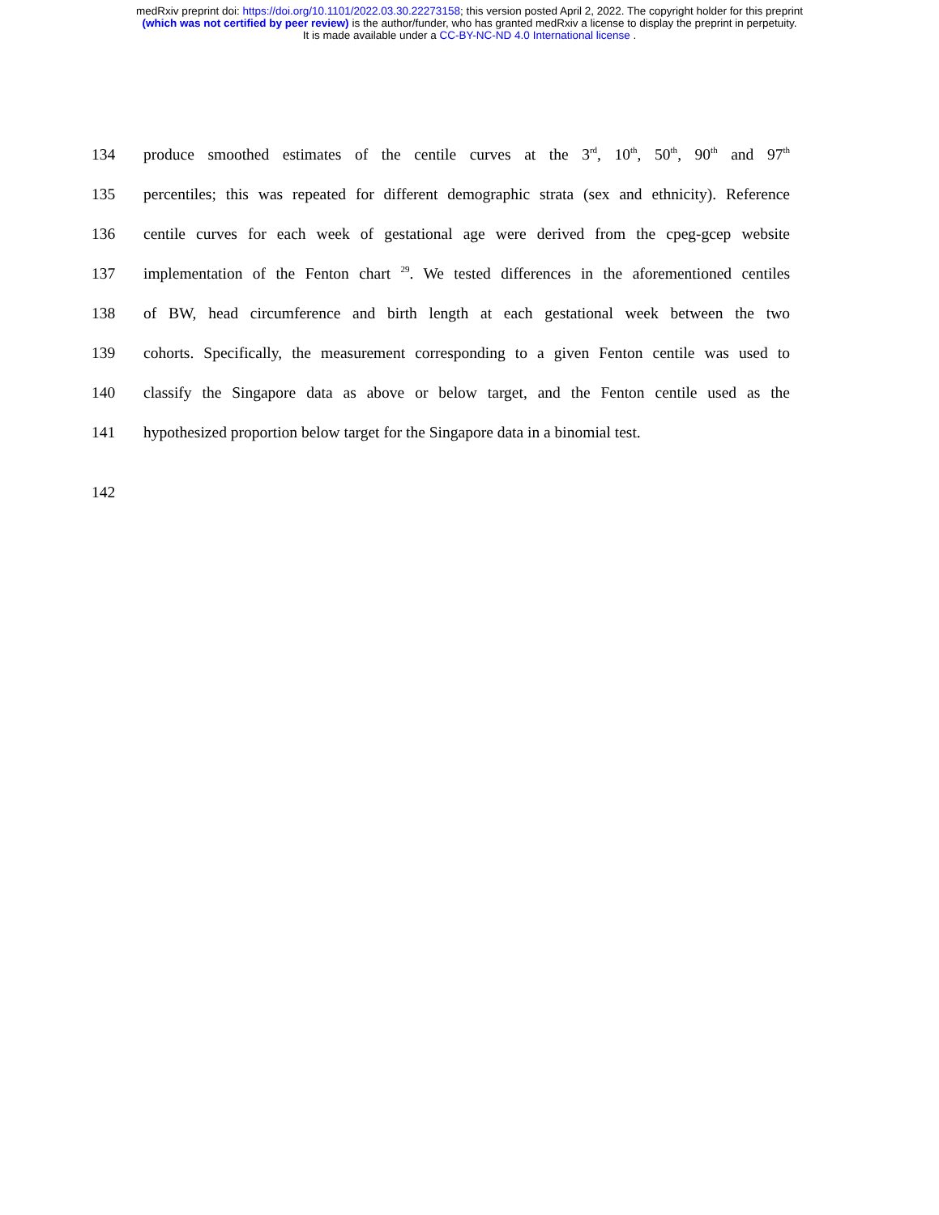medRxiv preprint doi: https://doi.org/10.1101/2022.03.30.22273158; this version posted April 2, 2022. The copyright holder for this preprint
(which was not certified by peer review) is the author/funder, who has granted medRxiv a license to display the preprint in perpetuity.
It is made available under a CC-BY-NC-ND 4.0 International license .
134 produce smoothed estimates of the centile curves at the 3<sup>rd</sup>, 10<sup>th</sup>, 50<sup>th</sup>, 90<sup>th</sup> and 97<sup>th</sup>
135 percentiles; this was repeated for different demographic strata (sex and ethnicity). Reference
136 centile curves for each week of gestational age were derived from the cpeg-gcep website
137 implementation of the Fenton chart <sup>29</sup>. We tested differences in the aforementioned centiles
138 of BW, head circumference and birth length at each gestational week between the two
139 cohorts. Specifically, the measurement corresponding to a given Fenton centile was used to
140 classify the Singapore data as above or below target, and the Fenton centile used as the
141 hypothesized proportion below target for the Singapore data in a binomial test.
142